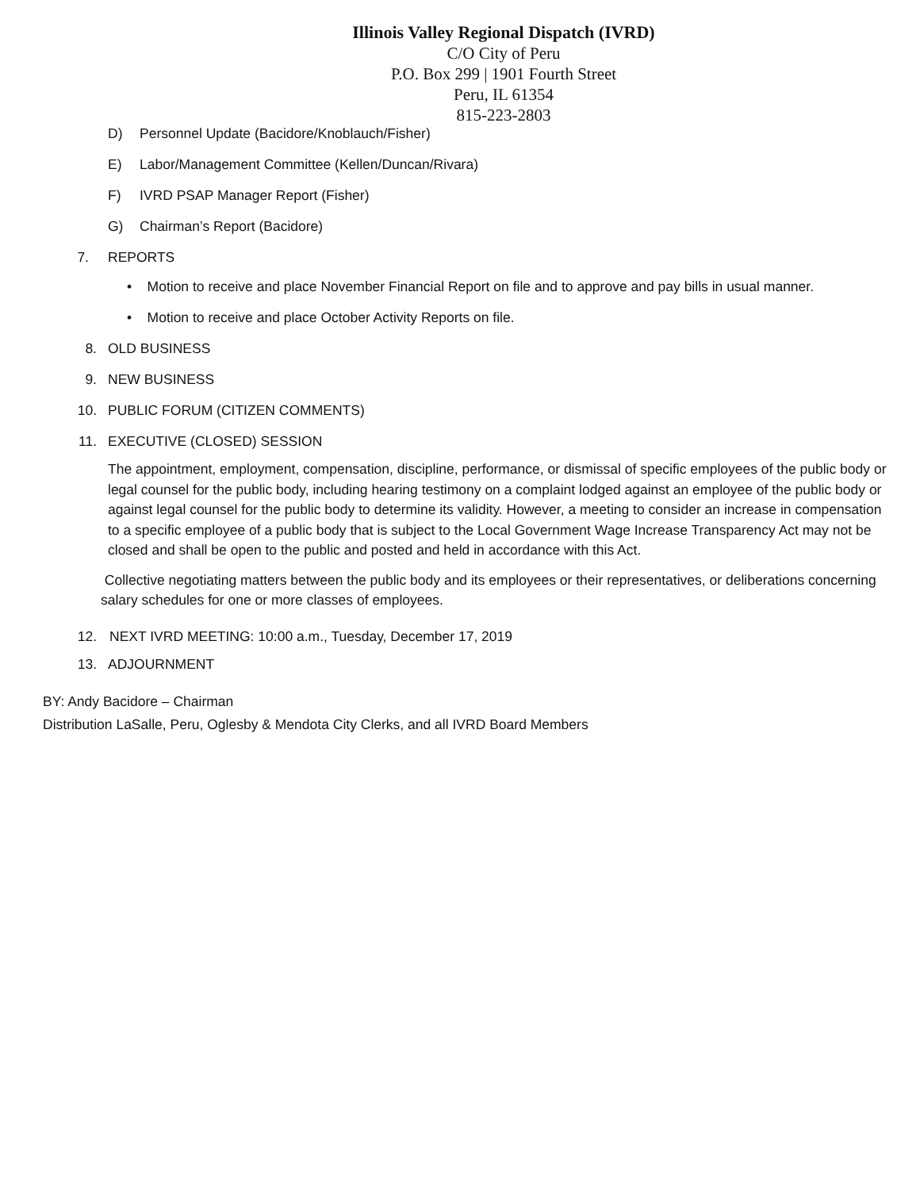Illinois Valley Regional Dispatch (IVRD)
C/O City of Peru
P.O. Box 299 | 1901 Fourth Street
Peru, IL 61354
815-223-2803
D) Personnel Update (Bacidore/Knoblauch/Fisher)
E) Labor/Management Committee (Kellen/Duncan/Rivara)
F) IVRD PSAP Manager Report (Fisher)
G) Chairman’s Report (Bacidore)
7. REPORTS
• Motion to receive and place November Financial Report on file and to approve and pay bills in usual manner.
• Motion to receive and place October Activity Reports on file.
8. OLD BUSINESS
9. NEW BUSINESS
10. PUBLIC FORUM (CITIZEN COMMENTS)
11. EXECUTIVE (CLOSED) SESSION
The appointment, employment, compensation, discipline, performance, or dismissal of specific employees of the public body or legal counsel for the public body, including hearing testimony on a complaint lodged against an employee of the public body or against legal counsel for the public body to determine its validity. However, a meeting to consider an increase in compensation to a specific employee of a public body that is subject to the Local Government Wage Increase Transparency Act may not be closed and shall be open to the public and posted and held in accordance with this Act.
Collective negotiating matters between the public body and its employees or their representatives, or deliberations concerning salary schedules for one or more classes of employees.
12. NEXT IVRD MEETING: 10:00 a.m., Tuesday, December 17, 2019
13. ADJOURNMENT
BY: Andy Bacidore – Chairman
Distribution LaSalle, Peru, Oglesby & Mendota City Clerks, and all IVRD Board Members